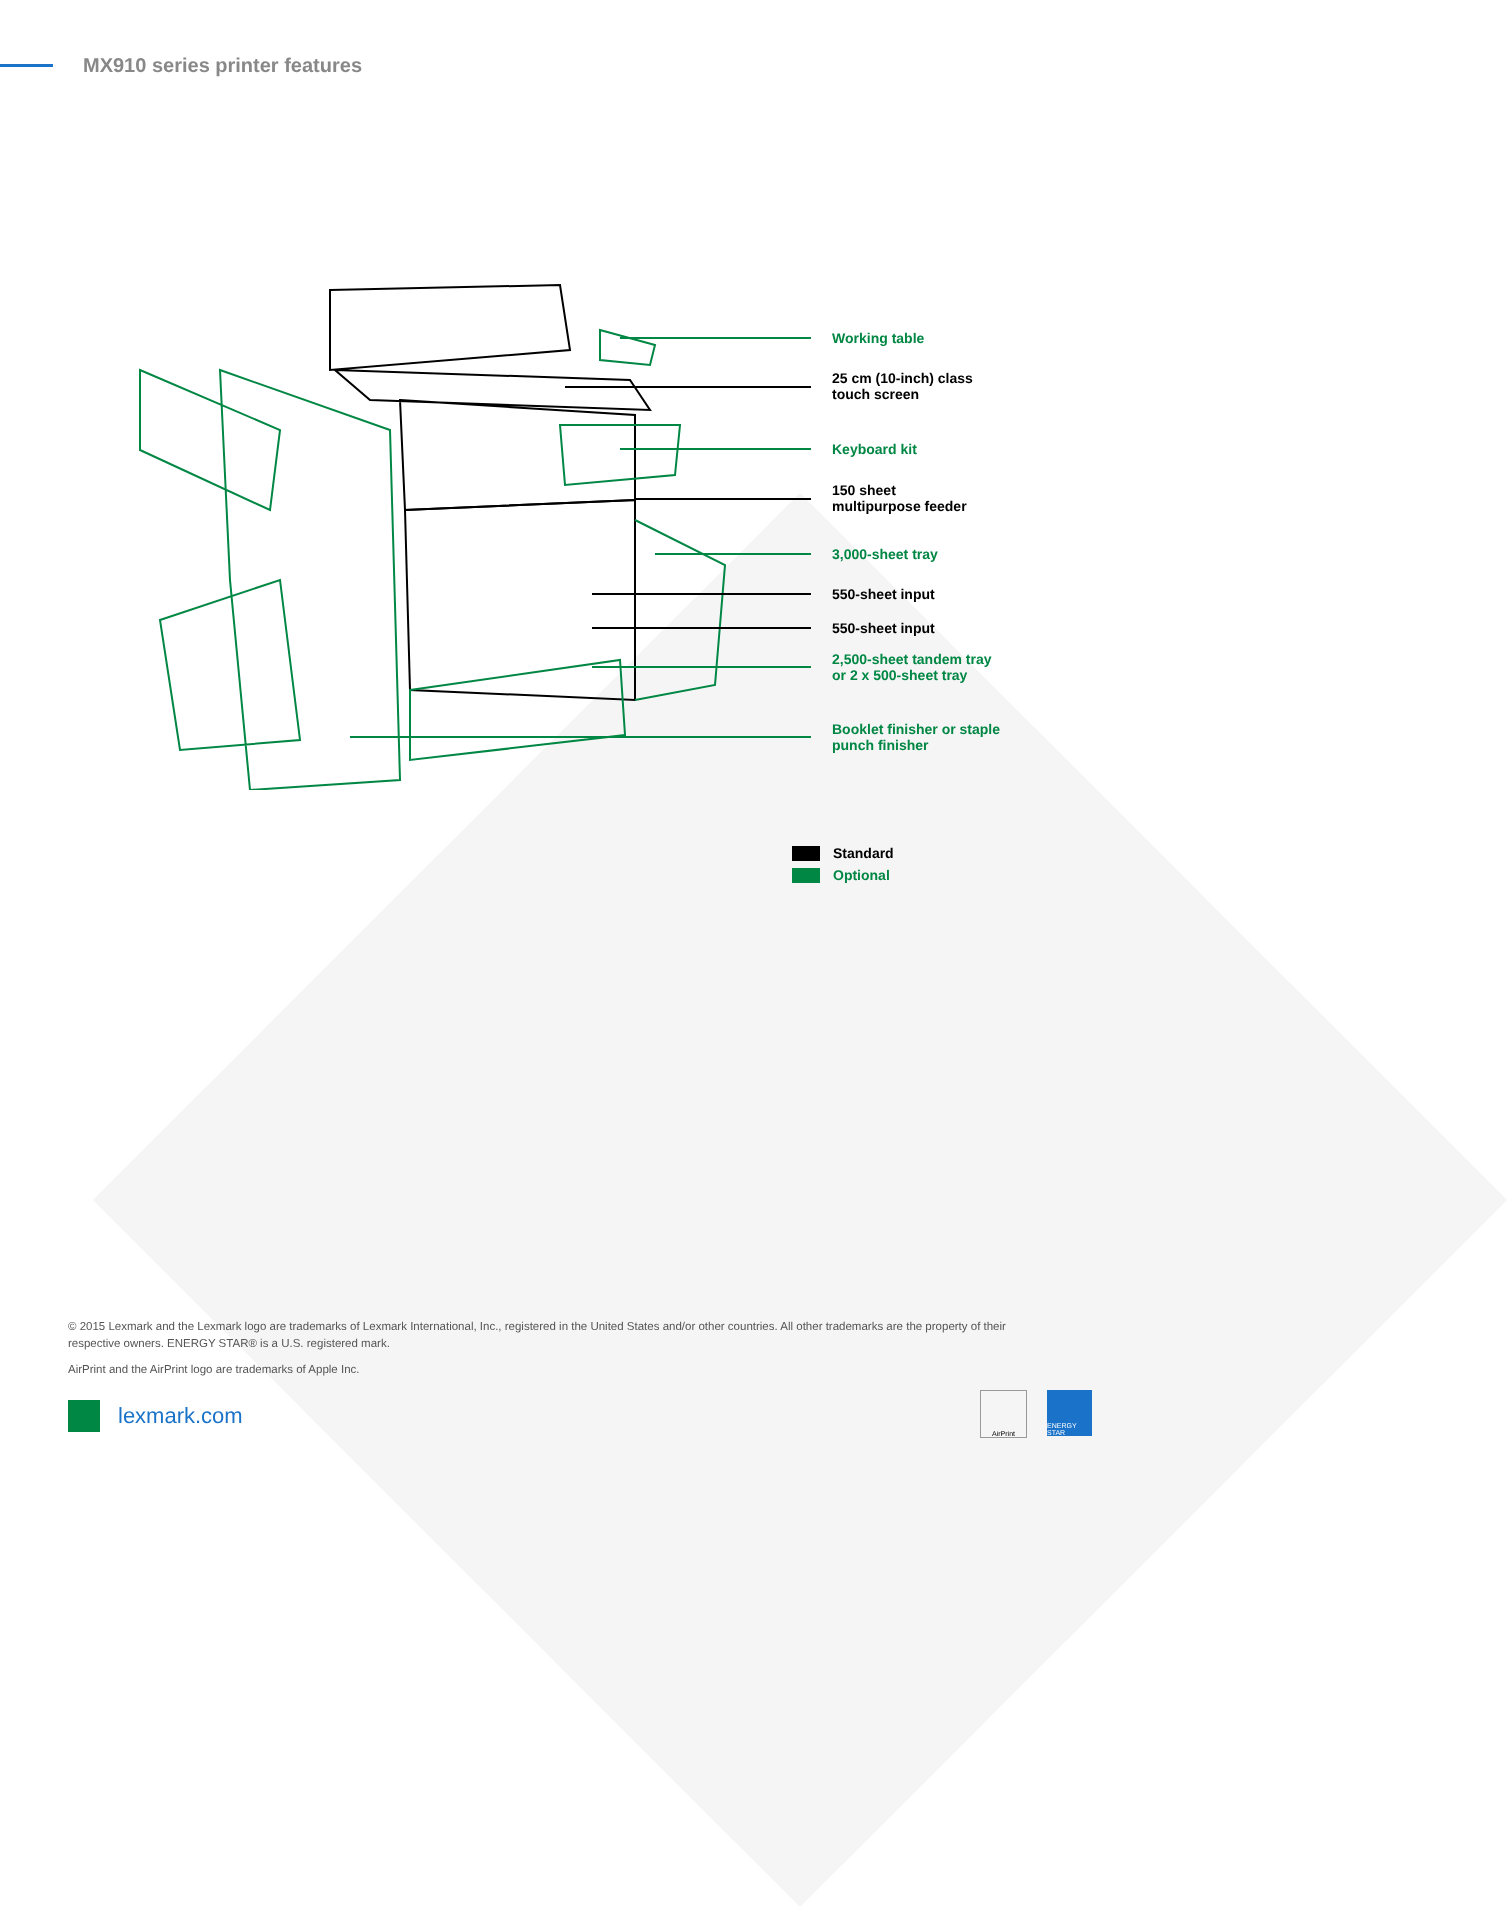MX910 series printer features
Working table
25 cm (10-inch) class
touch screen
Keyboard kit
150 sheet
multipurpose feeder
3,000-sheet tray
550-sheet input
550-sheet input
2,500-sheet tandem tray
or 2 x 500-sheet tray
Booklet finisher or staple
punch finisher
Standard
Optional
© 2015 Lexmark and the Lexmark logo are trademarks of Lexmark International, Inc., registered in the United States and/or other countries. All other trademarks are the property of their respective owners. ENERGY STAR® is a U.S. registered mark.
AirPrint and the AirPrint logo are trademarks of Apple Inc.
lexmark.com
AirPrint ENERGY STAR